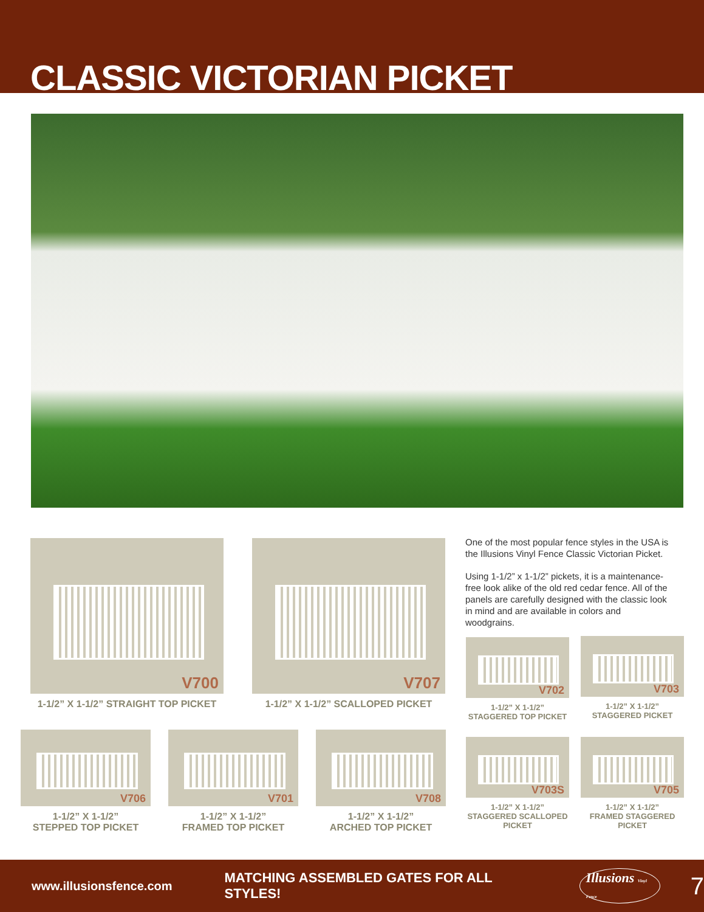CLASSIC VICTORIAN PICKET
V700
1-1/2” X 1-1/2” STRAIGHT TOP PICKET
V707
1-1/2” X 1-1/2” SCALLOPED PICKET
One of the most popular fence styles in the USA is the Illusions Vinyl Fence Classic Victorian Picket.
Using 1-1/2” x 1-1/2” pickets, it is a maintenance-free look alike of the old red cedar fence. All of the panels are carefully designed with the classic look in mind and are available in colors and woodgrains.
V702
1-1/2” X 1-1/2”
STAGGERED TOP PICKET
V703
1-1/2” X 1-1/2”
STAGGERED PICKET
V706
1-1/2” X 1-1/2”
STEPPED TOP PICKET
V701
1-1/2” X 1-1/2”
FRAMED TOP PICKET
V708
1-1/2” X 1-1/2”
ARCHED TOP PICKET
V703S
1-1/2” X 1-1/2”
STAGGERED SCALLOPED
PICKET
V705
1-1/2” X 1-1/2”
FRAMED STAGGERED
PICKET
www.illusionsfence.com MATCHING ASSEMBLED GATES FOR ALL STYLES! Illusions Vinyl Fence 7